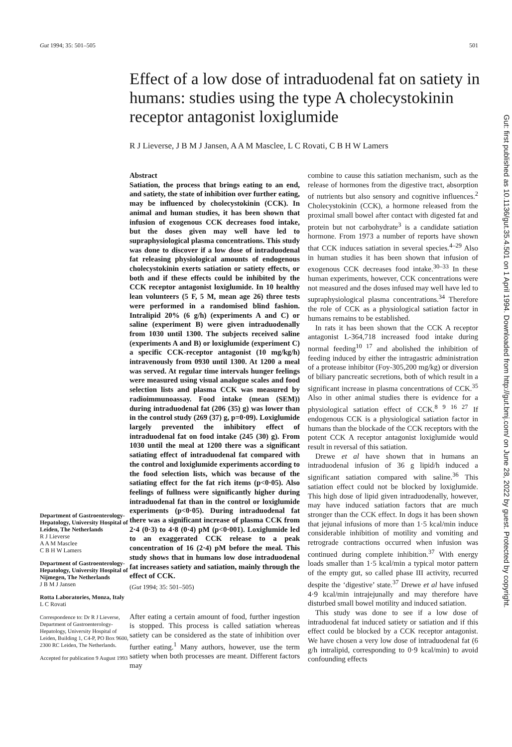Gut 1994; 35: 501–505 501
Effect of a low dose of intraduodenal fat on satiety in humans: studies using the type A cholecystokinin receptor antagonist loxiglumide
R J Lieverse, J B M J Jansen, A A M Masclee, L C Rovati, C B H W Lamers
Department of Gastroenterology-Hepatology, University Hospital of Leiden, The Netherlands
R J Lieverse
A A M Masclee
C B H W Lamers
Department of Gastroenterology-Hepatology, University Hospital of Nijmegen, The Netherlands
J B M J Jansen
Rotta Laboratories, Monza, Italy
L C Rovati
Correspondence to: Dr R J Lieverse, Department of Gastroenterology-Hepatology, University Hospital of Leiden, Building 1, C4-P, PO Box 9600, 2300 RC Leiden, The Netherlands.
Accepted for publication 9 August 1993
Abstract
Satiation, the process that brings eating to an end, and satiety, the state of inhibition over further eating, may be influenced by cholecystokinin (CCK). In animal and human studies, it has been shown that infusion of exogenous CCK decreases food intake, but the doses given may well have led to supraphysiological plasma concentrations. This study was done to discover if a low dose of intraduodenal fat releasing physiological amounts of endogenous cholecystokinin exerts satiation or satiety effects, or both and if these effects could be inhibited by the CCK receptor antagonist loxiglumide. In 10 healthy lean volunteers (5 F, 5 M, mean age 26) three tests were performed in a randomised blind fashion. Intralipid 20% (6 g/h) (experiments A and C) or saline (experiment B) were given intraduodenally from 1030 until 1300. The subjects received saline (experiments A and B) or loxiglumide (experiment C) a specific CCK-receptor antagonist (10 mg/kg/h) intravenously from 0930 until 1300. At 1200 a meal was served. At regular time intervals hunger feelings were measured using visual analogue scales and food selection lists and plasma CCK was measured by radioimmunoassay. Food intake (mean (SEM)) during intraduodenal fat (206 (35) g) was lower than in the control study (269 (37) g, p=0·09). Loxiglumide largely prevented the inhibitory effect of intraduodenal fat on food intake (245 (30) g). From 1030 until the meal at 1200 there was a significant satiating effect of intraduodenal fat compared with the control and loxiglumide experiments according to the food selection lists, which was because of the satiating effect for the fat rich items (p<0·05). Also feelings of fullness were significantly higher during intraduodenal fat than in the control or loxiglumide experiments (p<0·05). During intraduodenal fat there was a significant increase of plasma CCK from 2·4 (0·3) to 4·8 (0·4) pM (p<0·001). Loxiglumide led to an exaggerated CCK release to a peak concentration of 16 (2·4) pM before the meal. This study shows that in humans low dose intraduodenal fat increases satiety and satiation, mainly through the effect of CCK.
(Gut 1994; 35: 501–505)
After eating a certain amount of food, further ingestion is stopped. This process is called satiation whereas satiety can be considered as the state of inhibition over further eating.<sup>1</sup> Many authors, however, use the term satiety when both processes are meant. Different factors may
combine to cause this satiation mechanism, such as the release of hormones from the digestive tract, absorption of nutrients but also sensory and cognitive influences.<sup>2</sup> Cholecystokinin (CCK), a hormone released from the proximal small bowel after contact with digested fat and protein but not carbohydrate<sup>3</sup> is a candidate satiation hormone. From 1973 a number of reports have shown that CCK induces satiation in several species.<sup>4–29</sup> Also in human studies it has been shown that infusion of exogenous CCK decreases food intake.<sup>30–33</sup> In these human experiments, however, CCK concentrations were not measured and the doses infused may well have led to supraphysiological plasma concentrations.<sup>34</sup> Therefore the role of CCK as a physiological satiation factor in humans remains to be established.
 In rats it has been shown that the CCK A receptor antagonist L-364,718 increased food intake during normal feeding<sup>10 17</sup> and abolished the inhibition of feeding induced by either the intragastric administration of a protease inhibitor (Foy-305,200 mg/kg) or diversion of biliary pancreatic secretions, both of which result in a significant increase in plasma concentrations of CCK.<sup>35</sup> Also in other animal studies there is evidence for a physiological satiation effect of CCK.<sup>8 9 16 27</sup> If endogenous CCK is a physiological satiation factor in humans than the blockade of the CCK receptors with the potent CCK A receptor antagonist loxiglumide would result in reversal of this satiation.
 Drewe et al have shown that in humans an intraduodenal infusion of 36 g lipid/h induced a significant satiation compared with saline.<sup>36</sup> This satiation effect could not be blocked by loxiglumide. This high dose of lipid given intraduodenally, however, may have induced satiation factors that are much stronger than the CCK effect. In dogs it has been shown that jejunal infusions of more than 1·5 kcal/min induce considerable inhibition of motility and vomiting and retrograde contractions occurred when infusion was continued during complete inhibition.<sup>37</sup> With energy loads smaller than 1·5 kcal/min a typical motor pattern of the empty gut, so called phase III activity, recurred despite the ‘digestive’ state.<sup>37</sup> Drewe et al have infused 4·9 kcal/min intrajejunally and may therefore have disturbed small bowel motility and induced satiation.
 This study was done to see if a low dose of intraduodenal fat induced satiety or satiation and if this effect could be blocked by a CCK receptor antagonist. We have chosen a very low dose of intraduodenal fat (6 g/h intralipid, corresponding to 0·9 kcal/min) to avoid confounding effects
Gut: first published as 10.1136/gut.35.4.501 on 1 April 1994. Downloaded from http://gut.bmj.com/ on June 28, 2022 by guest. Protected by copyright.